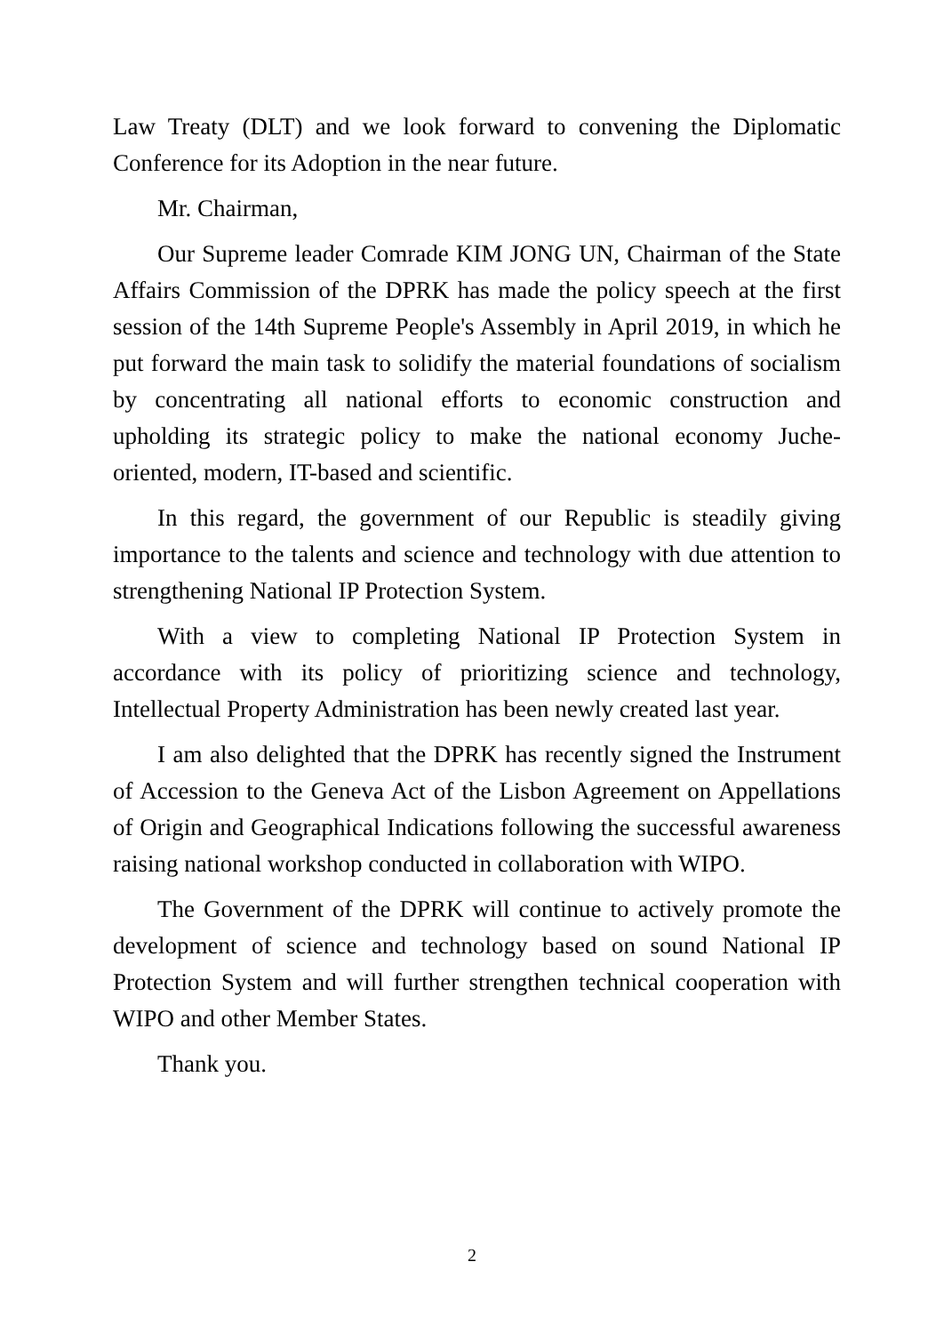Law Treaty (DLT) and we look forward to convening the Diplomatic Conference for its Adoption in the near future.
Mr. Chairman,
Our Supreme leader Comrade KIM JONG UN, Chairman of the State Affairs Commission of the DPRK has made the policy speech at the first session of the 14th Supreme People's Assembly in April 2019, in which he put forward the main task to solidify the material foundations of socialism by concentrating all national efforts to economic construction and upholding its strategic policy to make the national economy Juche- oriented, modern, IT-based and scientific.
In this regard, the government of our Republic is steadily giving importance to the talents and science and technology with due attention to strengthening National IP Protection System.
With a view to completing National IP Protection System in accordance with its policy of prioritizing science and technology, Intellectual Property Administration has been newly created last year.
I am also delighted that the DPRK has recently signed the Instrument of Accession to the Geneva Act of the Lisbon Agreement on Appellations of Origin and Geographical Indications following the successful awareness raising national workshop conducted in collaboration with WIPO.
The Government of the DPRK will continue to actively promote the development of science and technology based on sound National IP Protection System and will further strengthen technical cooperation with WIPO and other Member States.
Thank you.
2